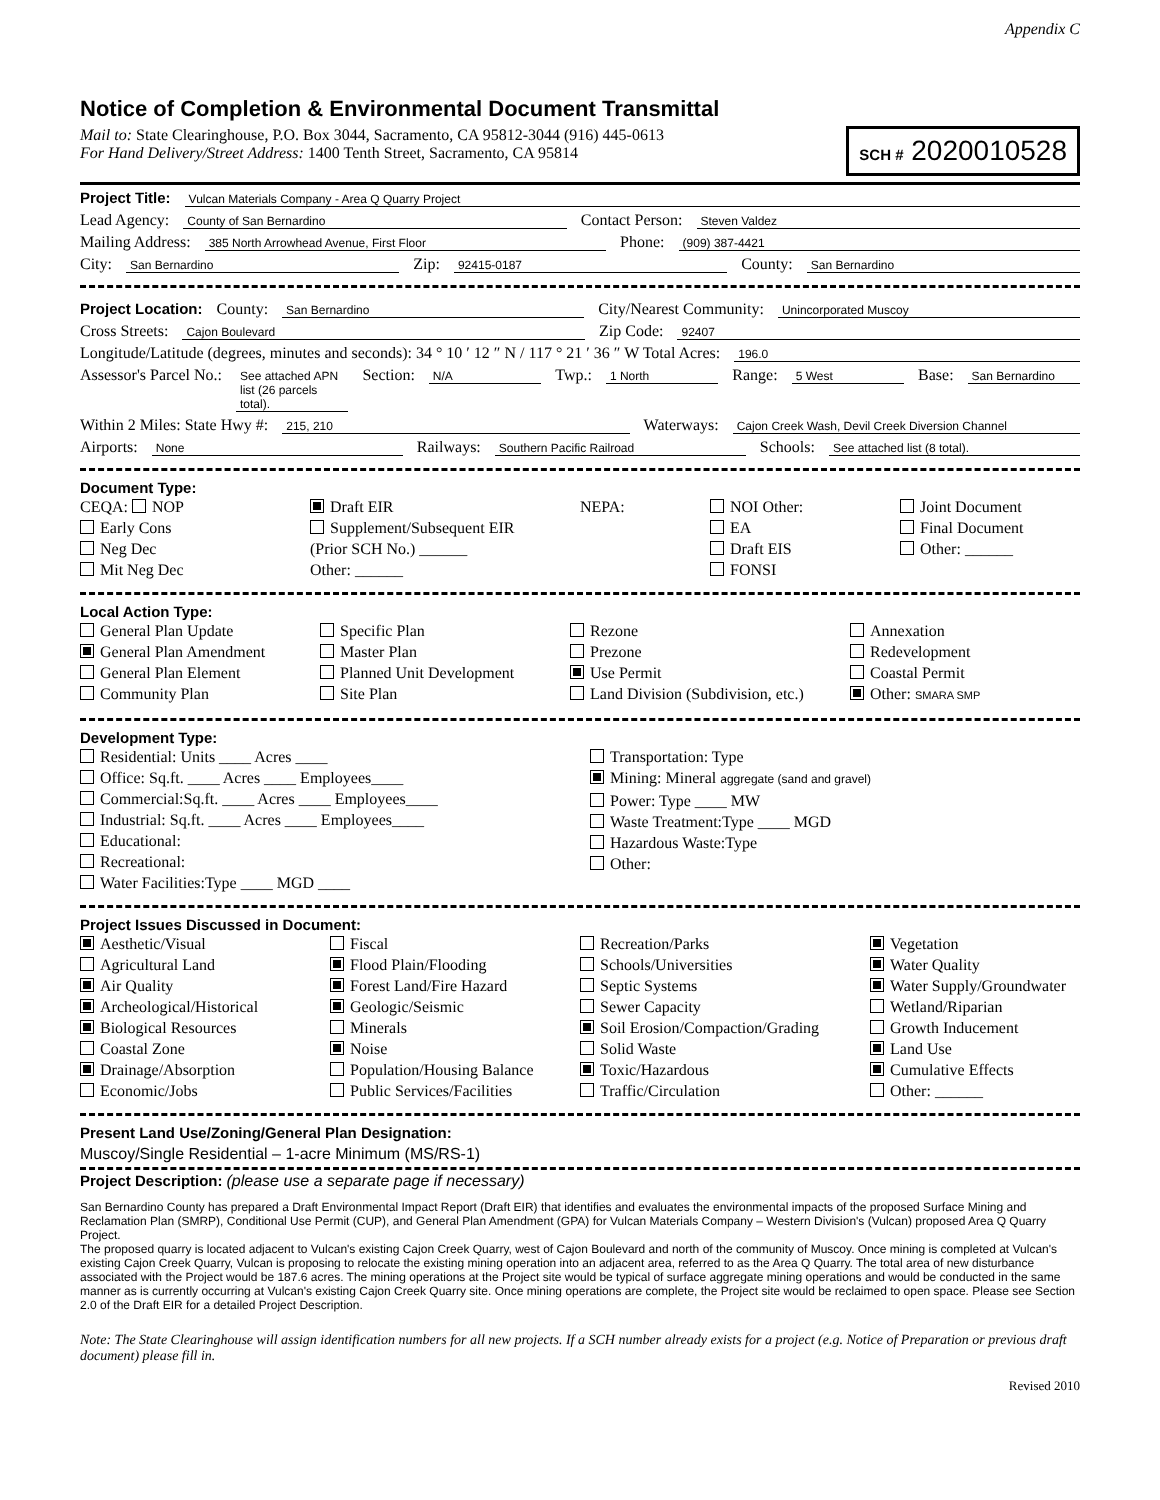Appendix C
Notice of Completion & Environmental Document Transmittal
Mail to: State Clearinghouse, P.O. Box 3044, Sacramento, CA 95812-3044 (916) 445-0613
For Hand Delivery/Street Address: 1400 Tenth Street, Sacramento, CA 95814
SCH # 2020010528
Project Title: Vulcan Materials Company - Area Q Quarry Project
Lead Agency: County of San Bernardino Contact Person: Steven Valdez
Mailing Address: 385 North Arrowhead Avenue, First Floor Phone: (909) 387-4421
City: San Bernardino Zip: 92415-0187 County: San Bernardino
Project Location: County: San Bernardino City/Nearest Community: Unincorporated Muscoy
Cross Streets: Cajon Boulevard Zip Code: 92407
Longitude/Latitude (degrees, minutes and seconds): 34 ° 10 ′ 12 ″ N / 117 ° 21 ′ 36 ″ W Total Acres: 196.0
Assessor's Parcel No.: See attached APN list (26 parcels total). Section: N/A Twp.: 1 North Range: 5 West Base: San Bernardino
Within 2 Miles: State Hwy #: 215, 210 Waterways: Cajon Creek Wash, Devil Creek Diversion Channel
Airports: None Railways: Southern Pacific Railroad Schools: See attached list (8 total).
Document Type:
CEQA: NOP
Early Cons
Neg Dec
Mit Neg Dec
Draft EIR
Supplement/Subsequent EIR
(Prior SCH No.) ______
Other: ______
NEPA:
NOI Other:
EA
Draft EIS
FONSI
Joint Document
Final Document
Other: ______
Local Action Type:
General Plan Update
General Plan Amendment
General Plan Element
Community Plan
Specific Plan
Master Plan
Planned Unit Development
Site Plan
Rezone
Prezone
Use Permit
Land Division (Subdivision, etc.)
Annexation
Redevelopment
Coastal Permit
Other: SMARA SMP
Development Type:
Residential: Units ____ Acres ____
Office: Sq.ft. ____ Acres ____ Employees____
Commercial:Sq.ft. ____ Acres ____ Employees____
Industrial: Sq.ft. ____ Acres ____ Employees____
Educational:
Recreational:
Water Facilities:Type ____ MGD ____
Transportation: Type
Mining: Mineral aggregate (sand and gravel)
Power: Type ____ MW
Waste Treatment:Type ____ MGD
Hazardous Waste:Type
Other:
Project Issues Discussed in Document:
Aesthetic/Visual
Agricultural Land
Air Quality
Archeological/Historical
Biological Resources
Coastal Zone
Drainage/Absorption
Economic/Jobs
Fiscal
Flood Plain/Flooding
Forest Land/Fire Hazard
Geologic/Seismic
Minerals
Noise
Population/Housing Balance
Public Services/Facilities
Recreation/Parks
Schools/Universities
Septic Systems
Sewer Capacity
Soil Erosion/Compaction/Grading
Solid Waste
Toxic/Hazardous
Traffic/Circulation
Vegetation
Water Quality
Water Supply/Groundwater
Wetland/Riparian
Growth Inducement
Land Use
Cumulative Effects
Other: ______
Present Land Use/Zoning/General Plan Designation:
Muscoy/Single Residential – 1-acre Minimum (MS/RS-1)
Project Description: (please use a separate page if necessary)
San Bernardino County has prepared a Draft Environmental Impact Report (Draft EIR) that identifies and evaluates the environmental impacts of the proposed Surface Mining and Reclamation Plan (SMRP), Conditional Use Permit (CUP), and General Plan Amendment (GPA) for Vulcan Materials Company – Western Division's (Vulcan) proposed Area Q Quarry Project.
The proposed quarry is located adjacent to Vulcan's existing Cajon Creek Quarry, west of Cajon Boulevard and north of the community of Muscoy. Once mining is completed at Vulcan's existing Cajon Creek Quarry, Vulcan is proposing to relocate the existing mining operation into an adjacent area, referred to as the Area Q Quarry. The total area of new disturbance associated with the Project would be 187.6 acres. The mining operations at the Project site would be typical of surface aggregate mining operations and would be conducted in the same manner as is currently occurring at Vulcan's existing Cajon Creek Quarry site. Once mining operations are complete, the Project site would be reclaimed to open space. Please see Section 2.0 of the Draft EIR for a detailed Project Description.
Note: The State Clearinghouse will assign identification numbers for all new projects. If a SCH number already exists for a project (e.g. Notice of Preparation or previous draft document) please fill in.
Revised 2010